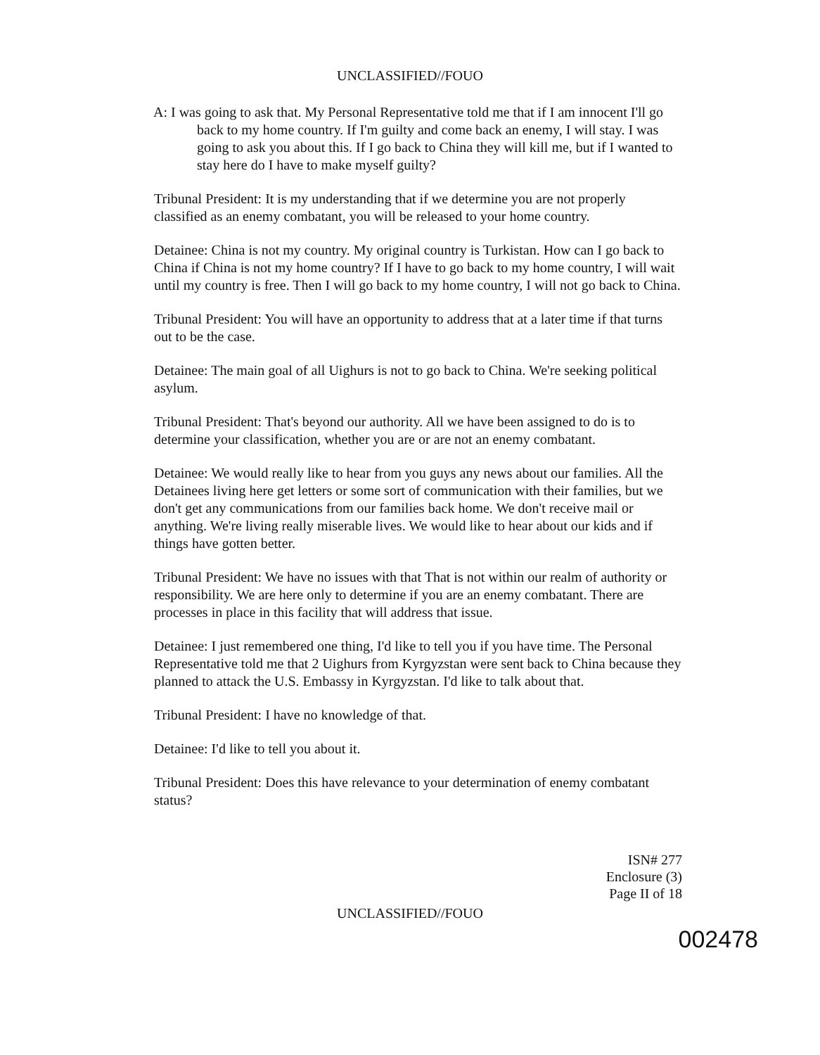UNCLASSIFIED//FOUO
A: I was going to ask that. My Personal Representative told me that if I am innocent I'll go back to my home country. If I'm guilty and come back an enemy, I will stay. I was going to ask you about this. If I go back to China they will kill me, but if I wanted to stay here do I have to make myself guilty?
Tribunal President: It is my understanding that if we determine you are not properly classified as an enemy combatant, you will be released to your home country.
Detainee: China is not my country. My original country is Turkistan. How can I go back to China if China is not my home country? If I have to go back to my home country, I will wait until my country is free. Then I will go back to my home country, I will not go back to China.
Tribunal President: You will have an opportunity to address that at a later time if that turns out to be the case.
Detainee: The main goal of all Uighurs is not to go back to China. We're seeking political asylum.
Tribunal President: That's beyond our authority. All we have been assigned to do is to determine your classification, whether you are or are not an enemy combatant.
Detainee: We would really like to hear from you guys any news about our families. All the Detainees living here get letters or some sort of communication with their families, but we don't get any communications from our families back home. We don't receive mail or anything. We're living really miserable lives. We would like to hear about our kids and if things have gotten better.
Tribunal President: We have no issues with that That is not within our realm of authority or responsibility. We are here only to determine if you are an enemy combatant. There are processes in place in this facility that will address that issue.
Detainee: I just remembered one thing, I'd like to tell you if you have time. The Personal Representative told me that 2 Uighurs from Kyrgyzstan were sent back to China because they planned to attack the U.S. Embassy in Kyrgyzstan. I'd like to talk about that.
Tribunal President: I have no knowledge of that.
Detainee: I'd like to tell you about it.
Tribunal President: Does this have relevance to your determination of enemy combatant status?
ISN# 277
Enclosure (3)
Page II of 18
UNCLASSIFIED//FOUO
002478